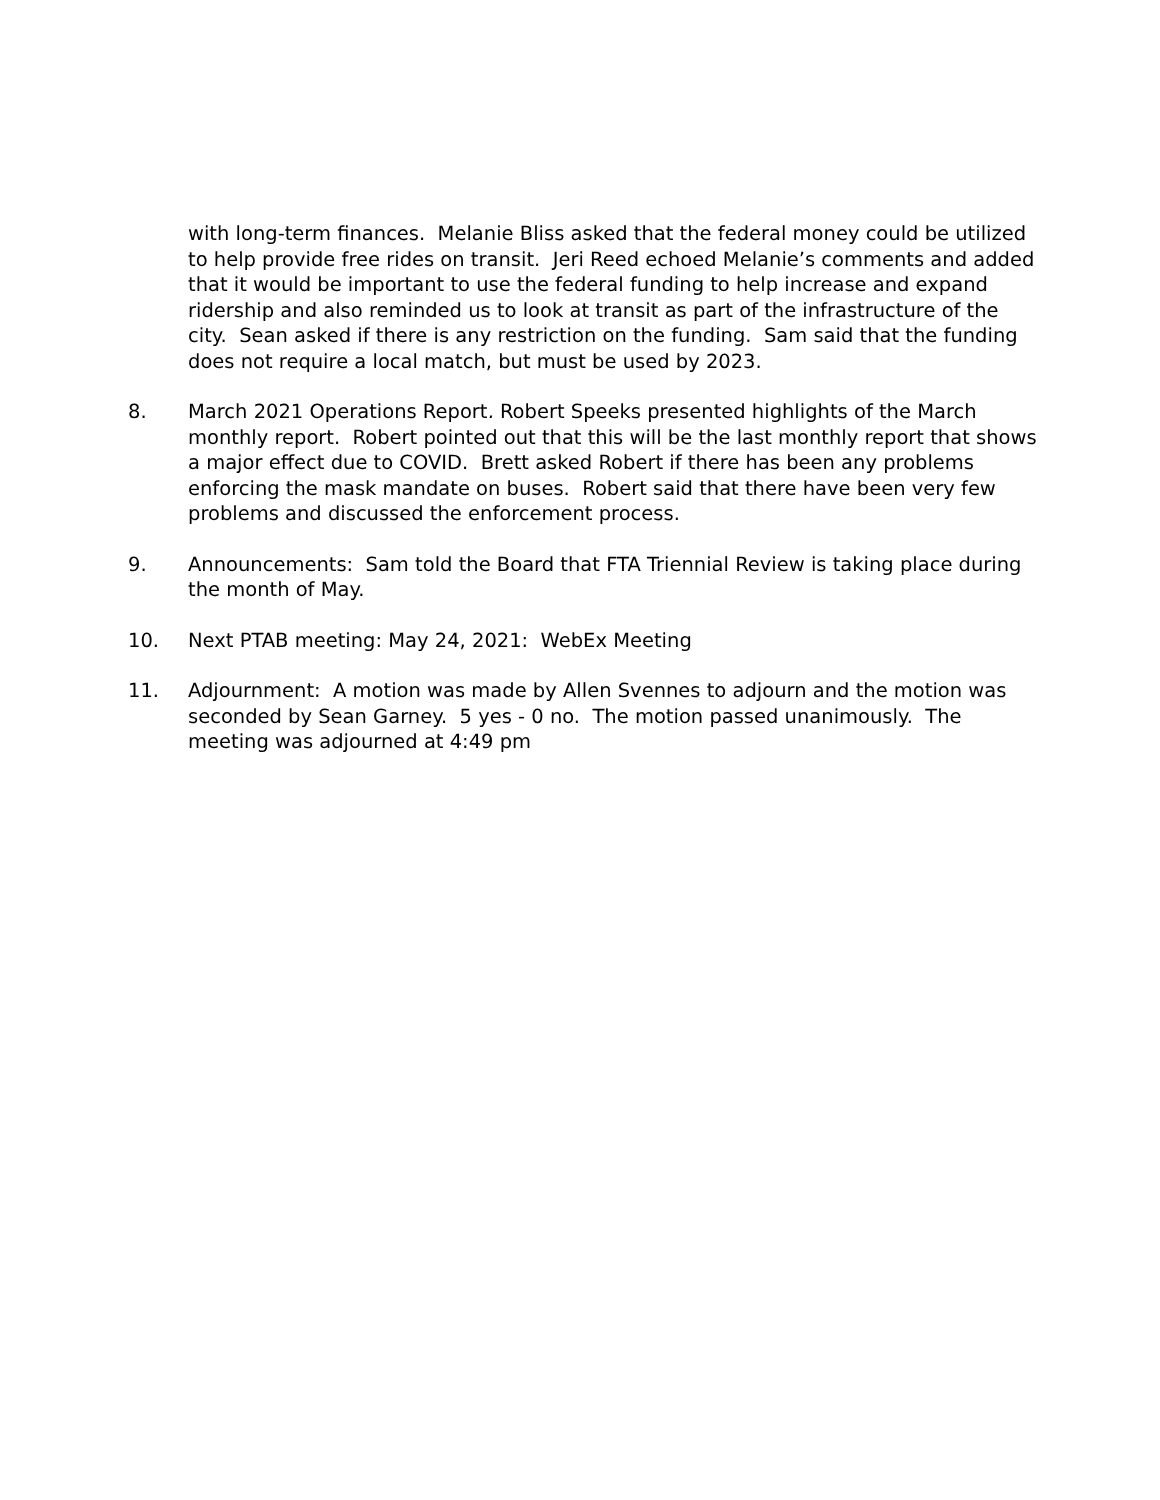with long-term finances. Melanie Bliss asked that the federal money could be utilized to help provide free rides on transit. Jeri Reed echoed Melanie’s comments and added that it would be important to use the federal funding to help increase and expand ridership and also reminded us to look at transit as part of the infrastructure of the city. Sean asked if there is any restriction on the funding. Sam said that the funding does not require a local match, but must be used by 2023.
8. March 2021 Operations Report. Robert Speeks presented highlights of the March monthly report. Robert pointed out that this will be the last monthly report that shows a major effect due to COVID. Brett asked Robert if there has been any problems enforcing the mask mandate on buses. Robert said that there have been very few problems and discussed the enforcement process.
9. Announcements: Sam told the Board that FTA Triennial Review is taking place during the month of May.
10. Next PTAB meeting: May 24, 2021: WebEx Meeting
11. Adjournment: A motion was made by Allen Svennes to adjourn and the motion was seconded by Sean Garney. 5 yes - 0 no. The motion passed unanimously. The meeting was adjourned at 4:49 pm